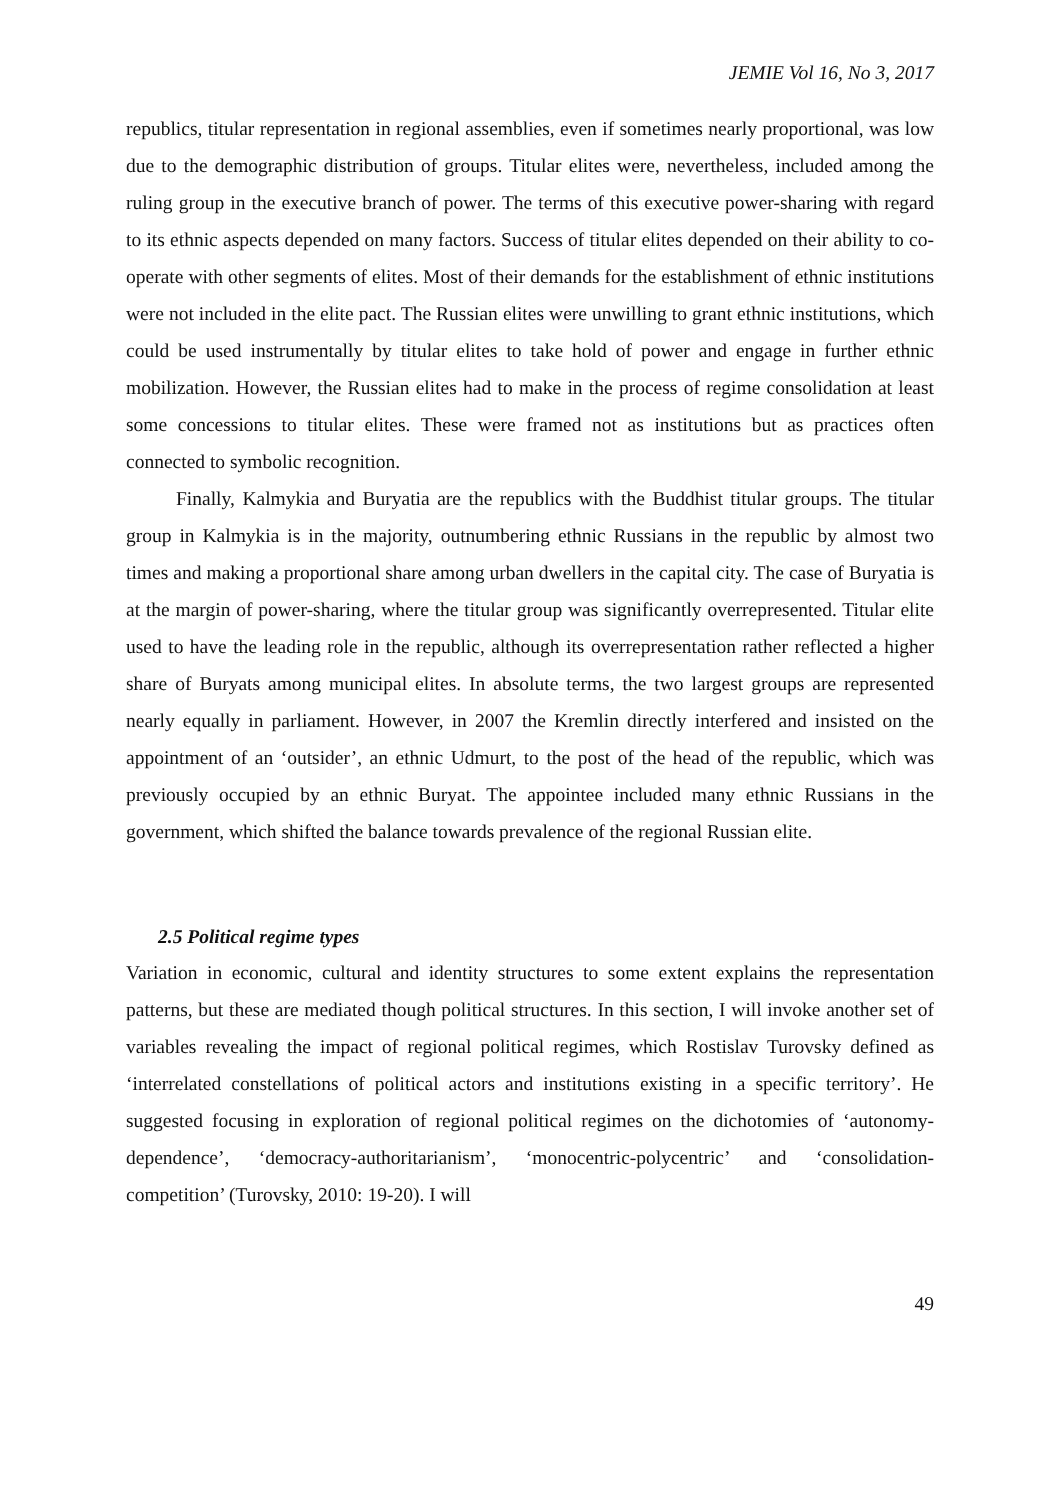JEMIE Vol 16, No 3, 2017
republics, titular representation in regional assemblies, even if sometimes nearly proportional, was low due to the demographic distribution of groups. Titular elites were, nevertheless, included among the ruling group in the executive branch of power. The terms of this executive power-sharing with regard to its ethnic aspects depended on many factors. Success of titular elites depended on their ability to co-operate with other segments of elites. Most of their demands for the establishment of ethnic institutions were not included in the elite pact. The Russian elites were unwilling to grant ethnic institutions, which could be used instrumentally by titular elites to take hold of power and engage in further ethnic mobilization. However, the Russian elites had to make in the process of regime consolidation at least some concessions to titular elites. These were framed not as institutions but as practices often connected to symbolic recognition.
Finally, Kalmykia and Buryatia are the republics with the Buddhist titular groups. The titular group in Kalmykia is in the majority, outnumbering ethnic Russians in the republic by almost two times and making a proportional share among urban dwellers in the capital city. The case of Buryatia is at the margin of power-sharing, where the titular group was significantly overrepresented. Titular elite used to have the leading role in the republic, although its overrepresentation rather reflected a higher share of Buryats among municipal elites. In absolute terms, the two largest groups are represented nearly equally in parliament. However, in 2007 the Kremlin directly interfered and insisted on the appointment of an ‘outsider’, an ethnic Udmurt, to the post of the head of the republic, which was previously occupied by an ethnic Buryat. The appointee included many ethnic Russians in the government, which shifted the balance towards prevalence of the regional Russian elite.
2.5 Political regime types
Variation in economic, cultural and identity structures to some extent explains the representation patterns, but these are mediated though political structures. In this section, I will invoke another set of variables revealing the impact of regional political regimes, which Rostislav Turovsky defined as ‘interrelated constellations of political actors and institutions existing in a specific territory’. He suggested focusing in exploration of regional political regimes on the dichotomies of ‘autonomy-dependence’, ‘democracy-authoritarianism’, ‘monocentric-polycentric’ and ‘consolidation-competition’ (Turovsky, 2010: 19-20). I will
49